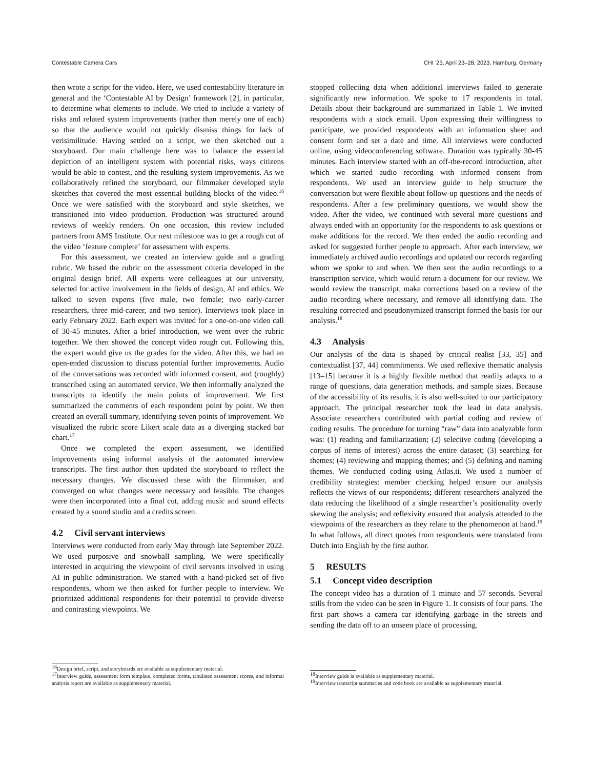Contestable Camera Cars CHI ’23, April 23–28, 2023, Hamburg, Germany
then wrote a script for the video. Here, we used contestability literature in general and the ‘Contestable AI by Design’ framework [2], in particular, to determine what elements to include. We tried to include a variety of risks and related system improvements (rather than merely one of each) so that the audience would not quickly dismiss things for lack of verisimilitude. Having settled on a script, we then sketched out a storyboard. Our main challenge here was to balance the essential depiction of an intelligent system with potential risks, ways citizens would be able to contest, and the resulting system improvements. As we collaboratively refined the storyboard, our filmmaker developed style sketches that covered the most essential building blocks of the video.<sup>16</sup> Once we were satisfied with the storyboard and style sketches, we transitioned into video production. Production was structured around reviews of weekly renders. On one occasion, this review included partners from AMS Institute. Our next milestone was to get a rough cut of the video ‘feature complete’ for assessment with experts.
For this assessment, we created an interview guide and a grading rubric. We based the rubric on the assessment criteria developed in the original design brief. All experts were colleagues at our university, selected for active involvement in the fields of design, AI and ethics. We talked to seven experts (five male, two female; two early-career researchers, three mid-career, and two senior). Interviews took place in early February 2022. Each expert was invited for a one-on-one video call of 30-45 minutes. After a brief introduction, we went over the rubric together. We then showed the concept video rough cut. Following this, the expert would give us the grades for the video. After this, we had an open-ended discussion to discuss potential further improvements. Audio of the conversations was recorded with informed consent, and (roughly) transcribed using an automated service. We then informally analyzed the transcripts to identify the main points of improvement. We first summarized the comments of each respondent point by point. We then created an overall summary, identifying seven points of improvement. We visualized the rubric score Likert scale data as a diverging stacked bar chart.<sup>17</sup>
Once we completed the expert assessment, we identified improvements using informal analysis of the automated interview transcripts. The first author then updated the storyboard to reflect the necessary changes. We discussed these with the filmmaker, and converged on what changes were necessary and feasible. The changes were then incorporated into a final cut, adding music and sound effects created by a sound studio and a credits screen.
4.2 Civil servant interviews
Interviews were conducted from early May through late September 2022. We used purposive and snowball sampling. We were specifically interested in acquiring the viewpoint of civil servants involved in using AI in public administration. We started with a hand-picked set of five respondents, whom we then asked for further people to interview. We prioritized additional respondents for their potential to provide diverse and contrasting viewpoints. We
<sup>16</sup> Design brief, script, and storyboards are available as supplementary material.
<sup>17</sup> Interview guide, assessment form template, completed forms, tabulated assessment scores, and informal analysis report are available as supplementary material.
stopped collecting data when additional interviews failed to generate significantly new information. We spoke to 17 respondents in total. Details about their background are summarized in Table 1. We invited respondents with a stock email. Upon expressing their willingness to participate, we provided respondents with an information sheet and consent form and set a date and time. All interviews were conducted online, using videoconferencing software. Duration was typically 30-45 minutes. Each interview started with an off-the-record introduction, after which we started audio recording with informed consent from respondents. We used an interview guide to help structure the conversation but were flexible about follow-up questions and the needs of respondents. After a few preliminary questions, we would show the video. After the video, we continued with several more questions and always ended with an opportunity for the respondents to ask questions or make additions for the record. We then ended the audio recording and asked for suggested further people to approach. After each interview, we immediately archived audio recordings and updated our records regarding whom we spoke to and when. We then sent the audio recordings to a transcription service, which would return a document for our review. We would review the transcript, make corrections based on a review of the audio recording where necessary, and remove all identifying data. The resulting corrected and pseudonymized transcript formed the basis for our analysis.<sup>18</sup>
4.3 Analysis
Our analysis of the data is shaped by critical realist [33, 35] and contextualist [37, 44] commitments. We used reflexive thematic analysis [13–15] because it is a highly flexible method that readily adapts to a range of questions, data generation methods, and sample sizes. Because of the accessibility of its results, it is also well-suited to our participatory approach. The principal researcher took the lead in data analysis. Associate researchers contributed with partial coding and review of coding results. The procedure for turning “raw” data into analyzable form was: (1) reading and familiarization; (2) selective coding (developing a corpus of items of interest) across the entire dataset; (3) searching for themes; (4) reviewing and mapping themes; and (5) defining and naming themes. We conducted coding using Atlas.ti. We used a number of credibility strategies: member checking helped ensure our analysis reflects the views of our respondents; different researchers analyzed the data reducing the likelihood of a single researcher’s positionality overly skewing the analysis; and reflexivity ensured that analysis attended to the viewpoints of the researchers as they relate to the phenomenon at hand.<sup>19</sup> In what follows, all direct quotes from respondents were translated from Dutch into English by the first author.
5 RESULTS
5.1 Concept video description
The concept video has a duration of 1 minute and 57 seconds. Several stills from the video can be seen in Figure 1. It consists of four parts. The first part shows a camera car identifying garbage in the streets and sending the data off to an unseen place of processing.
<sup>18</sup> Interview guide is available as supplementary material.
<sup>19</sup> Interview transcript summaries and code book are available as supplementary material.